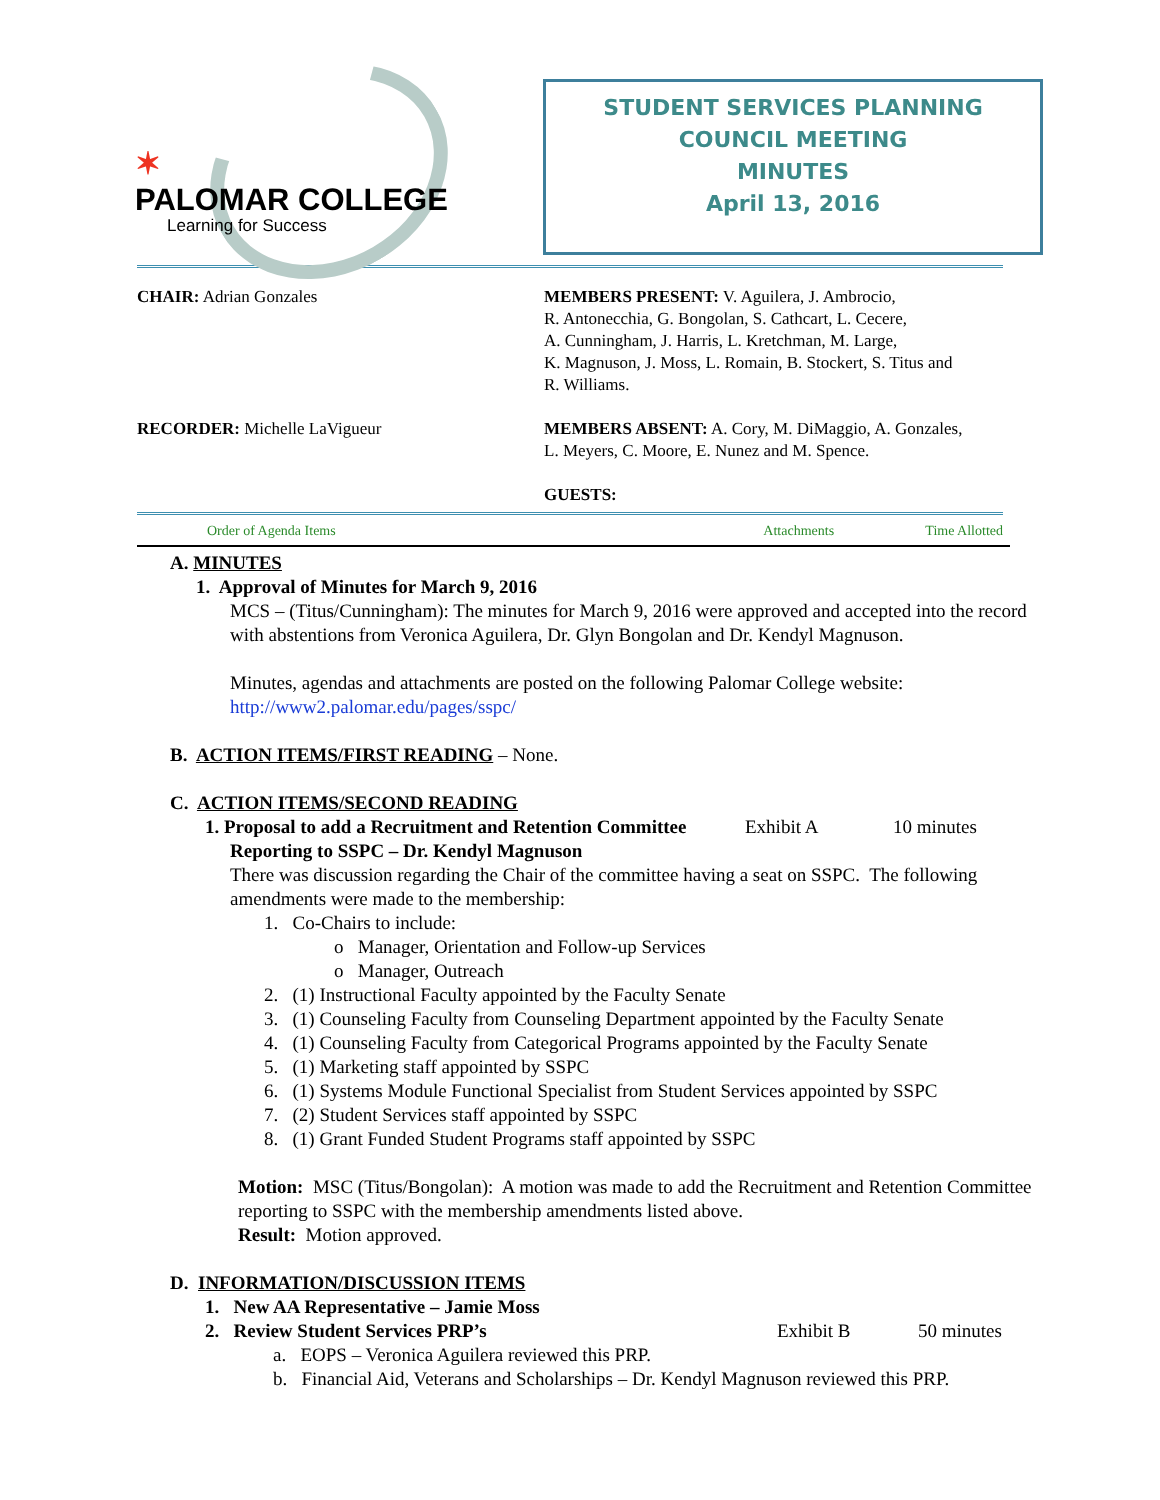✶
PALOMAR COLLEGE
Learning for Success
STUDENT SERVICES PLANNING
COUNCIL MEETING
MINUTES
April 13, 2016
CHAIR: Adrian Gonzales MEMBERS PRESENT: V. Aguilera, J. Ambrocio,
R. Antonecchia, G. Bongolan, S. Cathcart, L. Cecere,
A. Cunningham, J. Harris, L. Kretchman, M. Large,
K. Magnuson, J. Moss, L. Romain, B. Stockert, S. Titus and
R. Williams.
RECORDER: Michelle LaVigueur MEMBERS ABSENT: A. Cory, M. DiMaggio, A. Gonzales,
L. Meyers, C. Moore, E. Nunez and M. Spence.
GUESTS:
Order of Agenda Items Attachments Time Allotted
A. MINUTES
1. Approval of Minutes for March 9, 2016
MCS – (Titus/Cunningham): The minutes for March 9, 2016 were approved and accepted into the record with abstentions from Veronica Aguilera, Dr. Glyn Bongolan and Dr. Kendyl Magnuson.
Minutes, agendas and attachments are posted on the following Palomar College website:
http://www2.palomar.edu/pages/sspc/
B. ACTION ITEMS/FIRST READING – None.
C. ACTION ITEMS/SECOND READING
1. Proposal to add a Recruitment and Retention Committee Exhibit A 10 minutes
Reporting to SSPC – Dr. Kendyl Magnuson
There was discussion regarding the Chair of the committee having a seat on SSPC. The following amendments were made to the membership:
1. Co-Chairs to include:
o Manager, Orientation and Follow-up Services
o Manager, Outreach
2. (1) Instructional Faculty appointed by the Faculty Senate
3. (1) Counseling Faculty from Counseling Department appointed by the Faculty Senate
4. (1) Counseling Faculty from Categorical Programs appointed by the Faculty Senate
5. (1) Marketing staff appointed by SSPC
6. (1) Systems Module Functional Specialist from Student Services appointed by SSPC
7. (2) Student Services staff appointed by SSPC
8. (1) Grant Funded Student Programs staff appointed by SSPC
Motion: MSC (Titus/Bongolan): A motion was made to add the Recruitment and Retention Committee reporting to SSPC with the membership amendments listed above.
Result: Motion approved.
D. INFORMATION/DISCUSSION ITEMS
1. New AA Representative – Jamie Moss
2. Review Student Services PRP’s Exhibit B 50 minutes
a. EOPS – Veronica Aguilera reviewed this PRP.
b. Financial Aid, Veterans and Scholarships – Dr. Kendyl Magnuson reviewed this PRP.